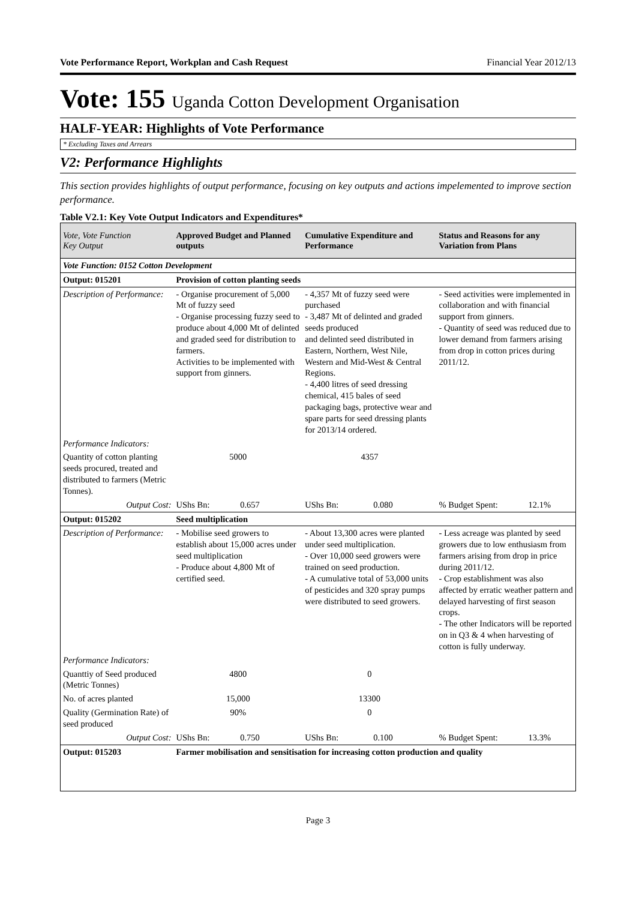Vote Performance Report, Workplan and Cash Request Financial Year 2012/13
Vote: 155 Uganda Cotton Development Organisation
HALF-YEAR: Highlights of Vote Performance
* Excluding Taxes and Arrears
V2: Performance Highlights
This section provides highlights of output performance, focusing on key outputs and actions impelemented to improve section performance.
Table V2.1: Key Vote Output Indicators and Expenditures*
| Vote, Vote Function Key Output | Approved Budget and Planned outputs | Cumulative Expenditure and Performance | Status and Reasons for any Variation from Plans |
| --- | --- | --- | --- |
| Vote Function: 0152 Cotton Development | | | |
| Output: 015201 | Provision of cotton planting seeds | | |
| Description of Performance: | - Organise procurement of 5,000 Mt of fuzzy seed - Organise processing fuzzy seed to produce about 4,000 Mt of delinted and graded seed for distribution to farmers. Activities to be implemented with support from ginners. | - 4,357 Mt of fuzzy seed were purchased - 3,487 Mt of delinted and graded seeds produced and delinted seed distributed in Eastern, Northern, West Nile, Western and Mid-West & Central Regions. - 4,400 litres of seed dressing chemical, 415 bales of seed packaging bags, protective wear and spare parts for seed dressing plants for 2013/14 ordered. | - Seed activities were implemented in collaboration and with financial support from ginners. - Quantity of seed was reduced due to lower demand from farmers arising from drop in cotton prices during 2011/12. |
| Performance Indicators: | | | |
| Quantity of cotton planting seeds procured, treated and distributed to farmers (Metric Tonnes). | 5000 | 4357 | |
| Output Cost: | UShs Bn: 0.657 | UShs Bn: 0.080 | % Budget Spent: 12.1% |
| Output: 015202 | Seed multiplication | | |
| Description of Performance: | - Mobilise seed growers to establish about 15,000 acres under seed multiplication - Produce about 4,800 Mt of certified seed. | - About 13,300 acres were planted under seed multiplication. - Over 10,000 seed growers were trained on seed production. - A cumulative total of 53,000 units of pesticides and 320 spray pumps were distributed to seed growers. | - Less acreage was planted by seed growers due to low enthusiasm from farmers arising from drop in price during 2011/12. - Crop establishment was also affected by erratic weather pattern and delayed harvesting of first season crops. - The other Indicators will be reported on in Q3 & 4 when harvesting of cotton is fully underway. |
| Performance Indicators: | | | |
| Quanttiy of Seed produced (Metric Tonnes) | 4800 | 0 | |
| No. of acres planted | 15,000 | 13300 | |
| Quality (Germination Rate) of seed produced | 90% | 0 | |
| Output Cost: | UShs Bn: 0.750 | UShs Bn: 0.100 | % Budget Spent: 13.3% |
| Output: 015203 | Farmer mobilisation and sensitisation for increasing cotton production and quality | | |
Page 3